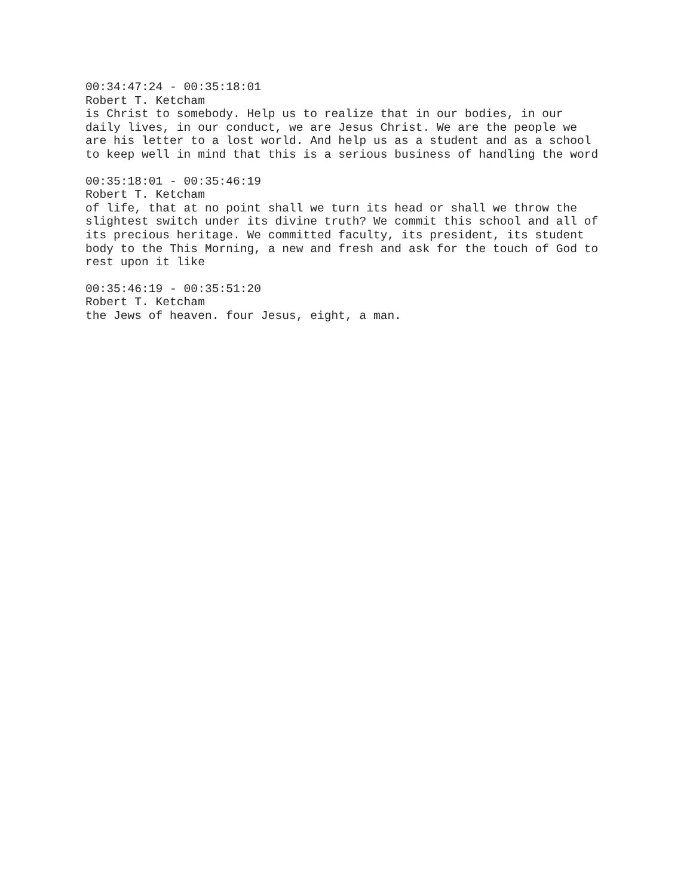00:34:47:24 - 00:35:18:01 Robert T. Ketcham is Christ to somebody. Help us to realize that in our bodies, in our daily lives, in our conduct, we are Jesus Christ. We are the people we are his letter to a lost world. And help us as a student and as a school to keep well in mind that this is a serious business of handling the word
00:35:18:01 - 00:35:46:19 Robert T. Ketcham of life, that at no point shall we turn its head or shall we throw the slightest switch under its divine truth? We commit this school and all of its precious heritage. We committed faculty, its president, its student body to the This Morning, a new and fresh and ask for the touch of God to rest upon it like
00:35:46:19 - 00:35:51:20 Robert T. Ketcham the Jews of heaven. four Jesus, eight, a man.